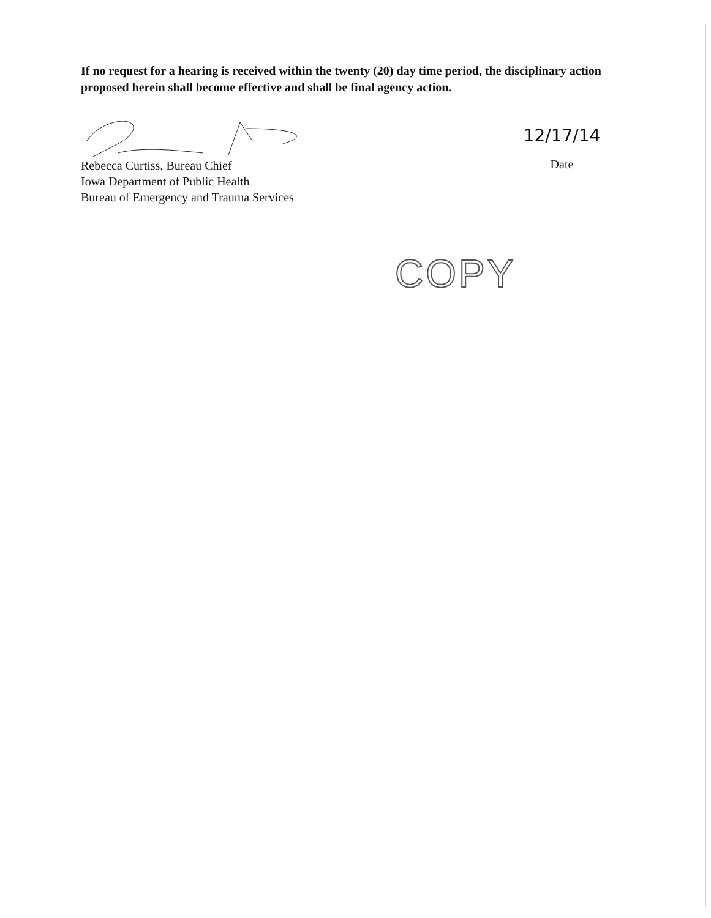If no request for a hearing is received within the twenty (20) day time period, the disciplinary action proposed herein shall become effective and shall be final agency action.
Rebecca Curtiss, Bureau Chief
Iowa Department of Public Health
Bureau of Emergency and Trauma Services
12/17/14
Date
COPY